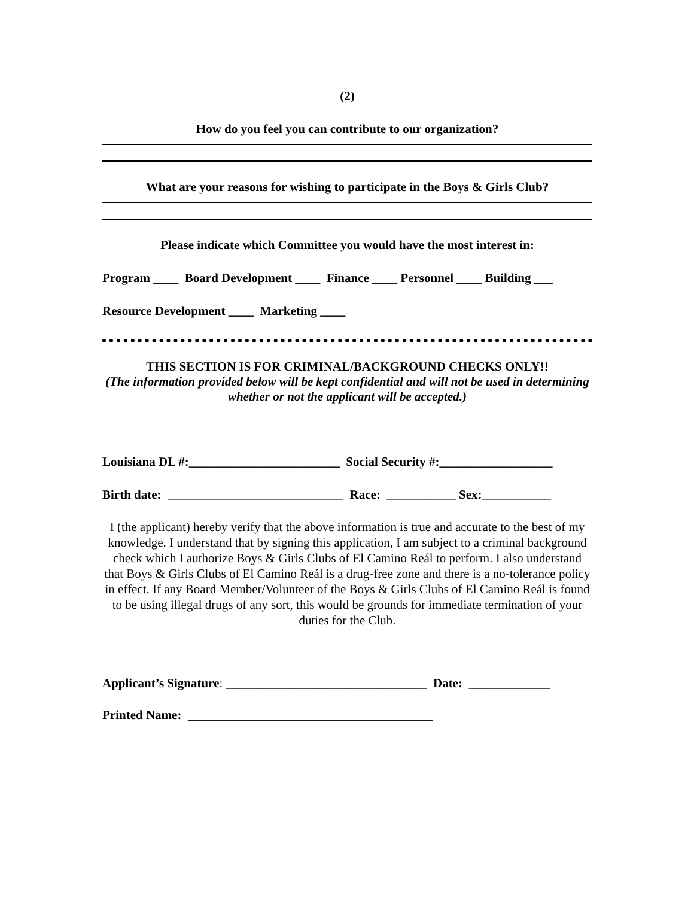(2)
How do you feel you can contribute to our organization?
What are your reasons for wishing to participate in the Boys & Girls Club?
Please indicate which Committee you would have the most interest in:
Program ____ Board Development ____ Finance ____ Personnel ____ Building ___
Resource Development ____ Marketing ____
THIS SECTION IS FOR CRIMINAL/BACKGROUND CHECKS ONLY!!
(The information provided below will be kept confidential and will not be used in determining whether or not the applicant will be accepted.)
Louisiana DL #:________________________ Social Security #:__________________
Birth date: ____________________________ Race: ___________ Sex:___________
I (the applicant) hereby verify that the above information is true and accurate to the best of my knowledge. I understand that by signing this application, I am subject to a criminal background check which I authorize Boys & Girls Clubs of El Camino Reál to perform. I also understand that Boys & Girls Clubs of El Camino Reál is a drug-free zone and there is a no-tolerance policy in effect. If any Board Member/Volunteer of the Boys & Girls Clubs of El Camino Reál is found to be using illegal drugs of any sort, this would be grounds for immediate termination of your duties for the Club.
Applicant’s Signature: ________________________________ Date: _____________
Printed Name: _______________________________________